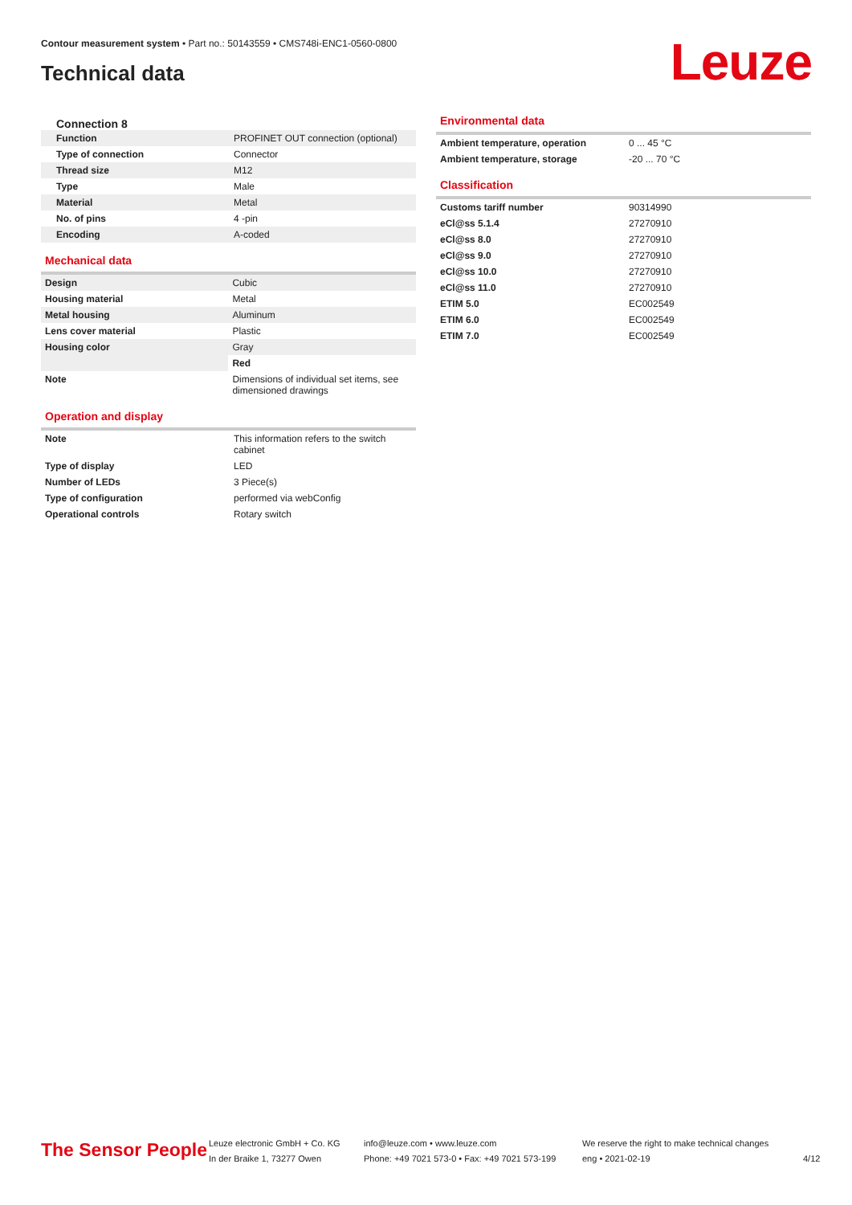Contour measurement system • Part no.: 50143559 • CMS748i-ENC1-0560-0800
Technical data Leuze
Connection 8
| Function | PROFINET OUT connection (optional) |
| Type of connection | Connector |
| Thread size | M12 |
| Type | Male |
| Material | Metal |
| No. of pins | 4 -pin |
| Encoding | A-coded |
Mechanical data
| Design | Cubic |
| Housing material | Metal |
| Metal housing | Aluminum |
| Lens cover material | Plastic |
| Housing color | Gray |
| | Red |
| Note | Dimensions of individual set items, see dimensioned drawings |
Operation and display
| Note | This information refers to the switch cabinet |
| Type of display | LED |
| Number of LEDs | 3 Piece(s) |
| Type of configuration | performed via webConfig |
| Operational controls | Rotary switch |
Environmental data
| Ambient temperature, operation | 0 ... 45 °C |
| Ambient temperature, storage | -20 ... 70 °C |
Classification
| Customs tariff number | 90314990 |
| eCl@ss 5.1.4 | 27270910 |
| eCl@ss 8.0 | 27270910 |
| eCl@ss 9.0 | 27270910 |
| eCl@ss 10.0 | 27270910 |
| eCl@ss 11.0 | 27270910 |
| ETIM 5.0 | EC002549 |
| ETIM 6.0 | EC002549 |
| ETIM 7.0 | EC002549 |
The Sensor People
Leuze electronic GmbH + Co. KG
In der Braike 1, 73277 Owen
info@leuze.com • www.leuze.com
Phone: +49 7021 573-0 • Fax: +49 7021 573-199
We reserve the right to make technical changes
eng • 2021-02-19
4/12